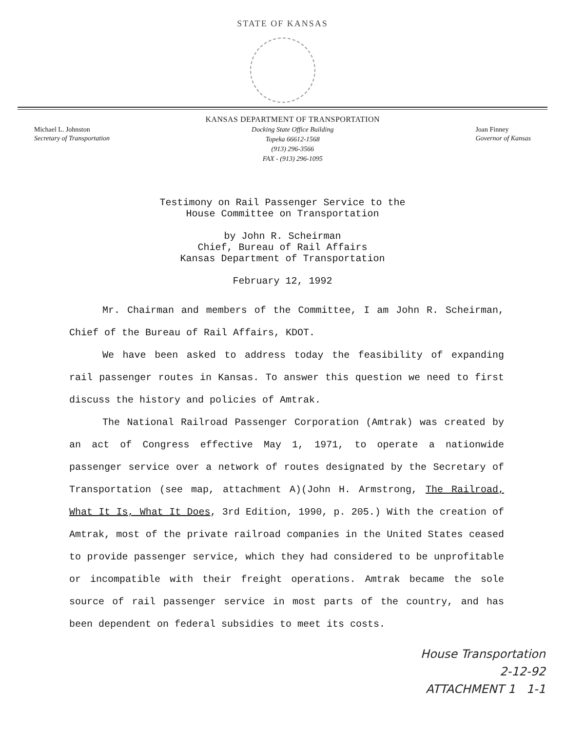STATE OF KANSAS
Michael L. Johnston
Secretary of Transportation
KANSAS DEPARTMENT OF TRANSPORTATION
Docking State Office Building
Topeka 66612-1568
(913) 296-3566
FAX - (913) 296-1095
Joan Finney
Governor of Kansas
Testimony on Rail Passenger Service to the
House Committee on Transportation
by John R. Scheirman
Chief, Bureau of Rail Affairs
Kansas Department of Transportation
February 12, 1992
Mr. Chairman and members of the Committee, I am John R. Scheirman, Chief of the Bureau of Rail Affairs, KDOT.
We have been asked to address today the feasibility of expanding rail passenger routes in Kansas. To answer this question we need to first discuss the history and policies of Amtrak.
The National Railroad Passenger Corporation (Amtrak) was created by an act of Congress effective May 1, 1971, to operate a nationwide passenger service over a network of routes designated by the Secretary of Transportation (see map, attachment A)(John H. Armstrong, The Railroad, What It Is, What It Does, 3rd Edition, 1990, p. 205.) With the creation of Amtrak, most of the private railroad companies in the United States ceased to provide passenger service, which they had considered to be unprofitable or incompatible with their freight operations. Amtrak became the sole source of rail passenger service in most parts of the country, and has been dependent on federal subsidies to meet its costs.
House Transportation
2-12-92
ATTACHMENT 1 1-1